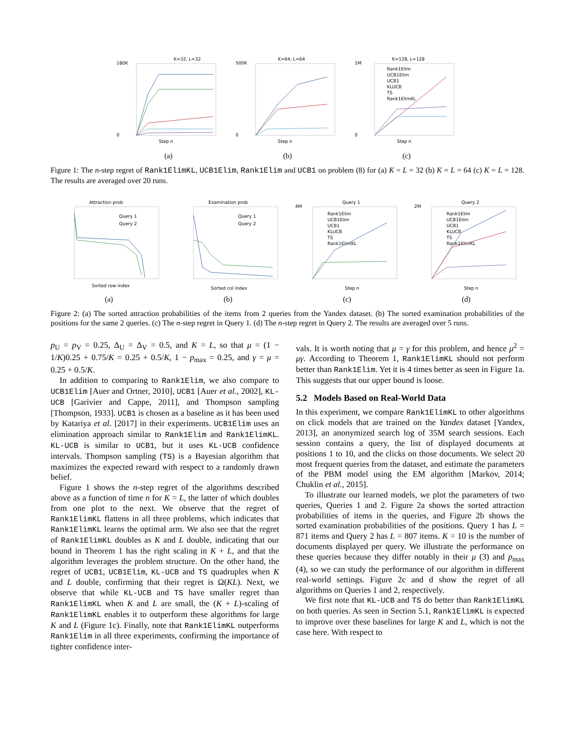K=32, L=32
180K
0
Step n
(a)
K=64, L=64
500K
0
Step n
(b)
K=128, L=128
1M
0
Rank1Elim
UCB1Elim
UCB1
KLUCB
TS
Rank1ElimKL
Step n
(c)
Figure 1: The n-step regret of Rank1ElimKL, UCB1Elim, Rank1Elim and UCB1 on problem (8) for (a) K = L = 32 (b) K = L = 64 (c) K = L = 128. The results are averaged over 20 runs.
Attraction prob
Query 1
Query 2
Sorted row index
(a)
Examination prob
Query 1
Query 2
Sorted col index
(b)
Query 1
4M
Rank1Elim
UCB1Elim
UCB1
KLUCB
TS
Rank1ElimKL
Step n
(c)
Query 2
2M
Rank1Elim
UCB1Elim
UCB1
KLUCB
TS
Rank1ElimKL
Step n
(d)
Figure 2: (a) The sorted attraction probabilities of the items from 2 queries from the Yandex dataset. (b) The sorted examination probabilities of the positions for the same 2 queries. (c) The n-step regret in Query 1. (d) The n-step regret in Query 2. The results are averaged over 5 runs.
p<sub>U</sub> = p<sub>V</sub> = 0.25, Δ<sub>U</sub> = Δ<sub>V</sub> = 0.5, and K = L, so that μ = (1 − 1/K)0.25 + 0.75/K = 0.25 + 0.5/K, 1 − p<sub>max</sub> = 0.25, and γ = μ = 0.25 + 0.5/K.
In addition to comparing to Rank1Elim, we also compare to UCB1Elim [Auer and Ortner, 2010], UCB1 [Auer et al., 2002], KL-UCB [Garivier and Cappe, 2011], and Thompson sampling [Thompson, 1933]. UCB1 is chosen as a baseline as it has been used by Katariya et al. [2017] in their experiments. UCB1Elim uses an elimination approach similar to Rank1Elim and Rank1ElimKL. KL-UCB is similar to UCB1, but it uses KL-UCB confidence intervals. Thompson sampling (TS) is a Bayesian algorithm that maximizes the expected reward with respect to a randomly drawn belief.
Figure 1 shows the n-step regret of the algorithms described above as a function of time n for K = L, the latter of which doubles from one plot to the next. We observe that the regret of Rank1ElimKL flattens in all three problems, which indicates that Rank1ElimKL learns the optimal arm. We also see that the regret of Rank1ElimKL doubles as K and L double, indicating that our bound in Theorem 1 has the right scaling in K + L, and that the algorithm leverages the problem structure. On the other hand, the regret of UCB1, UCB1Elim, KL-UCB and TS quadruples when K and L double, confirming that their regret is Ω(KL). Next, we observe that while KL-UCB and TS have smaller regret than Rank1ElimKL when K and L are small, the (K + L)-scaling of Rank1ElimKL enables it to outperform these algorithms for large K and L (Figure 1c). Finally, note that Rank1ElimKL outperforms Rank1Elim in all three experiments, confirming the importance of tighter confidence inter-
vals. It is worth noting that μ = γ for this problem, and hence μ<sup>2</sup> = μγ. According to Theorem 1, Rank1ElimKL should not perform better than Rank1Elim. Yet it is 4 times better as seen in Figure 1a. This suggests that our upper bound is loose.
5.2 Models Based on Real-World Data
In this experiment, we compare Rank1ElimKL to other algorithms on click models that are trained on the Yandex dataset [Yandex, 2013], an anonymized search log of 35M search sessions. Each session contains a query, the list of displayed documents at positions 1 to 10, and the clicks on those documents. We select 20 most frequent queries from the dataset, and estimate the parameters of the PBM model using the EM algorithm [Markov, 2014; Chuklin et al., 2015].
To illustrate our learned models, we plot the parameters of two queries, Queries 1 and 2. Figure 2a shows the sorted attraction probabilities of items in the queries, and Figure 2b shows the sorted examination probabilities of the positions. Query 1 has L = 871 items and Query 2 has L = 807 items. K = 10 is the number of documents displayed per query. We illustrate the performance on these queries because they differ notably in their μ (3) and p<sub>max</sub> (4), so we can study the performance of our algorithm in different real-world settings. Figure 2c and d show the regret of all algorithms on Queries 1 and 2, respectively.
We first note that KL-UCB and TS do better than Rank1ElimKL on both queries. As seen in Section 5.1, Rank1ElimKL is expected to improve over these baselines for large K and L, which is not the case here. With respect to